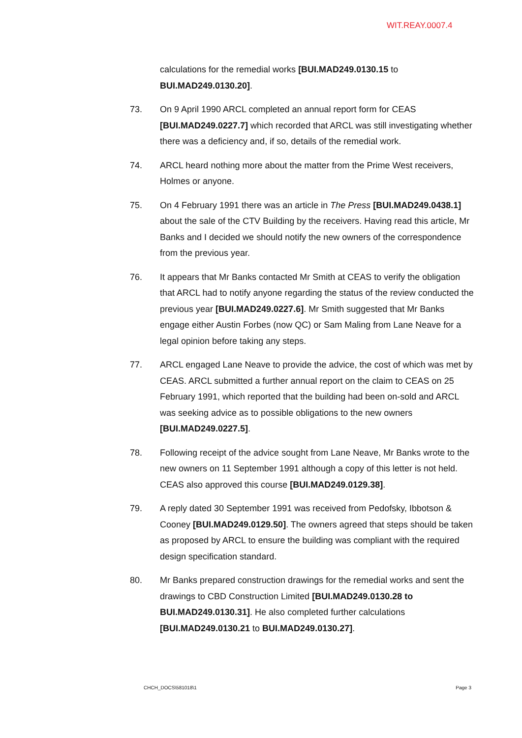WIT.REAY.0007.4
calculations for the remedial works [BUI.MAD249.0130.15 to BUI.MAD249.0130.20].
73. On 9 April 1990 ARCL completed an annual report form for CEAS [BUI.MAD249.0227.7] which recorded that ARCL was still investigating whether there was a deficiency and, if so, details of the remedial work.
74. ARCL heard nothing more about the matter from the Prime West receivers, Holmes or anyone.
75. On 4 February 1991 there was an article in The Press [BUI.MAD249.0438.1] about the sale of the CTV Building by the receivers. Having read this article, Mr Banks and I decided we should notify the new owners of the correspondence from the previous year.
76. It appears that Mr Banks contacted Mr Smith at CEAS to verify the obligation that ARCL had to notify anyone regarding the status of the review conducted the previous year [BUI.MAD249.0227.6]. Mr Smith suggested that Mr Banks engage either Austin Forbes (now QC) or Sam Maling from Lane Neave for a legal opinion before taking any steps.
77. ARCL engaged Lane Neave to provide the advice, the cost of which was met by CEAS. ARCL submitted a further annual report on the claim to CEAS on 25 February 1991, which reported that the building had been on-sold and ARCL was seeking advice as to possible obligations to the new owners [BUI.MAD249.0227.5].
78. Following receipt of the advice sought from Lane Neave, Mr Banks wrote to the new owners on 11 September 1991 although a copy of this letter is not held. CEAS also approved this course [BUI.MAD249.0129.38].
79. A reply dated 30 September 1991 was received from Pedofsky, Ibbotson & Cooney [BUI.MAD249.0129.50]. The owners agreed that steps should be taken as proposed by ARCL to ensure the building was compliant with the required design specification standard.
80. Mr Banks prepared construction drawings for the remedial works and sent the drawings to CBD Construction Limited [BUI.MAD249.0130.28 to BUI.MAD249.0130.31]. He also completed further calculations [BUI.MAD249.0130.21 to BUI.MAD249.0130.27].
CHCH_DOCS\581018\1 Page 3